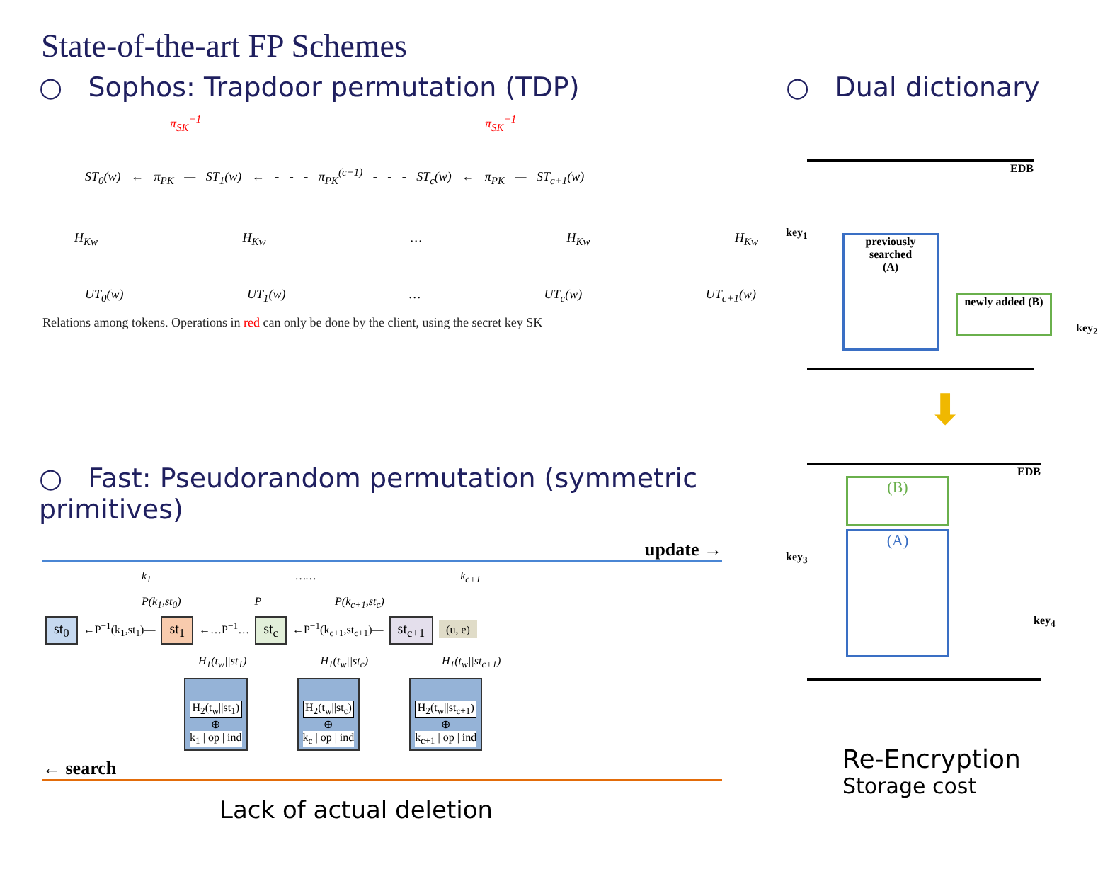State-of-the-art FP Schemes
○ Sophos: Trapdoor permutation (TDP)
π<sub>SK</sub><sup>−1</sup> π<sub>SK</sub><sup>−1</sup>
ST<sub>0</sub>(w) ← π<sub>PK</sub> — ST<sub>1</sub>(w) ← - - - π<sub>PK</sub><sup>(c−1)</sup> - - - ST<sub>c</sub>(w) ← π<sub>PK</sub> — ST<sub>c+1</sub>(w)
H<sub>Kw</sub> H<sub>Kw</sub> … H<sub>Kw</sub> H<sub>Kw</sub>
UT<sub>0</sub>(w) UT<sub>1</sub>(w) … UT<sub>c</sub>(w) UT<sub>c+1</sub>(w)
Relations among tokens. Operations in red can only be done by the client, using the secret key SK
○ Dual dictionary
EDB
key<sub>1</sub>
previously searched
(A)
newly added (B)
key<sub>2</sub>
⬇
○ Fast: Pseudorandom permutation (symmetric primitives)
update →
k<sub>1</sub> …… k<sub>c+1</sub>
P(k<sub>1</sub>,st<sub>0</sub>) P P(k<sub>c+1</sub>,st<sub>c</sub>)
st<sub>0</sub> ←P<sup>−1</sup>(k<sub>1</sub>,st<sub>1</sub>)— st<sub>1</sub> ←…P<sup>−1</sup>… st<sub>c</sub> ←P<sup>−1</sup>(k<sub>c+1</sub>,st<sub>c+1</sub>)— st<sub>c+1</sub> (u, e)
H<sub>1</sub>(t<sub>w</sub>||st<sub>1</sub>) H<sub>1</sub>(t<sub>w</sub>||st<sub>c</sub>) H<sub>1</sub>(t<sub>w</sub>||st<sub>c+1</sub>)
H<sub>2</sub>(t<sub>w</sub>||st<sub>1</sub>)
⊕
k<sub>1</sub> | op | ind
H<sub>2</sub>(t<sub>w</sub>||st<sub>c</sub>)
⊕
k<sub>c</sub> | op | ind
H<sub>2</sub>(t<sub>w</sub>||st<sub>c+1</sub>)
⊕
k<sub>c+1</sub> | op | ind
← search
Lack of actual deletion
EDB
key<sub>3</sub>
(B)
(A)
key<sub>4</sub>
Re-Encryption
Storage cost